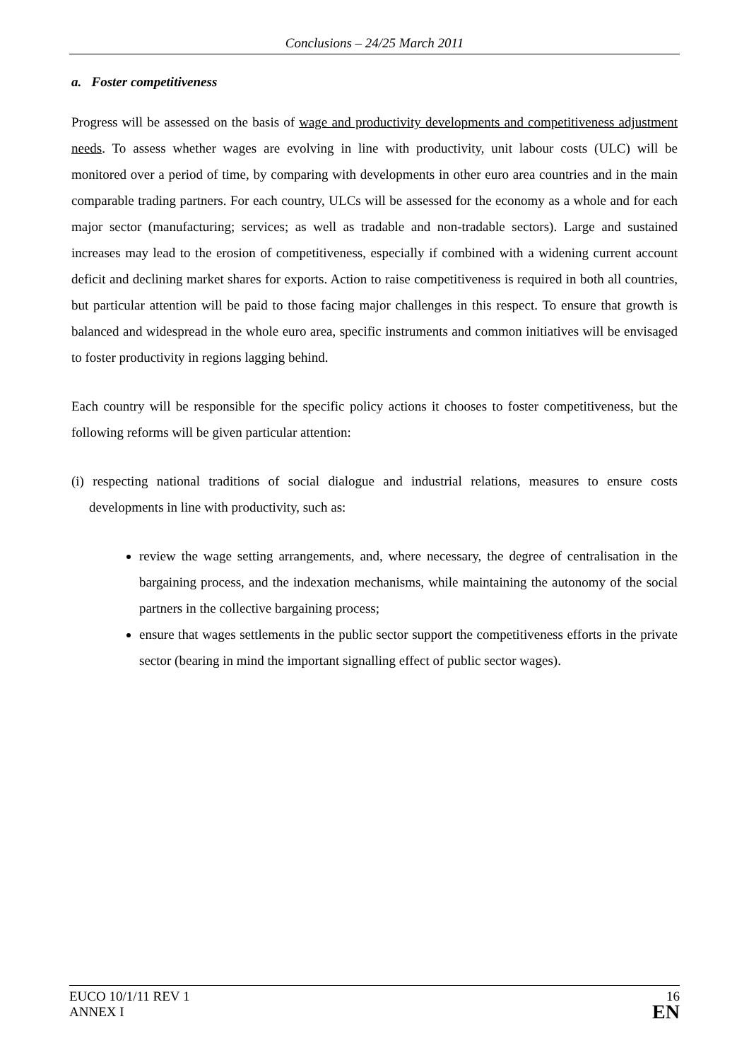Conclusions – 24/25 March 2011
a. Foster competitiveness
Progress will be assessed on the basis of wage and productivity developments and competitiveness adjustment needs. To assess whether wages are evolving in line with productivity, unit labour costs (ULC) will be monitored over a period of time, by comparing with developments in other euro area countries and in the main comparable trading partners. For each country, ULCs will be assessed for the economy as a whole and for each major sector (manufacturing; services; as well as tradable and non-tradable sectors). Large and sustained increases may lead to the erosion of competitiveness, especially if combined with a widening current account deficit and declining market shares for exports. Action to raise competitiveness is required in both all countries, but particular attention will be paid to those facing major challenges in this respect. To ensure that growth is balanced and widespread in the whole euro area, specific instruments and common initiatives will be envisaged to foster productivity in regions lagging behind.
Each country will be responsible for the specific policy actions it chooses to foster competitiveness, but the following reforms will be given particular attention:
(i) respecting national traditions of social dialogue and industrial relations, measures to ensure costs developments in line with productivity, such as:
review the wage setting arrangements, and, where necessary, the degree of centralisation in the bargaining process, and the indexation mechanisms, while maintaining the autonomy of the social partners in the collective bargaining process;
ensure that wages settlements in the public sector support the competitiveness efforts in the private sector (bearing in mind the important signalling effect of public sector wages).
EUCO 10/1/11 REV 1
ANNEX I
16
EN